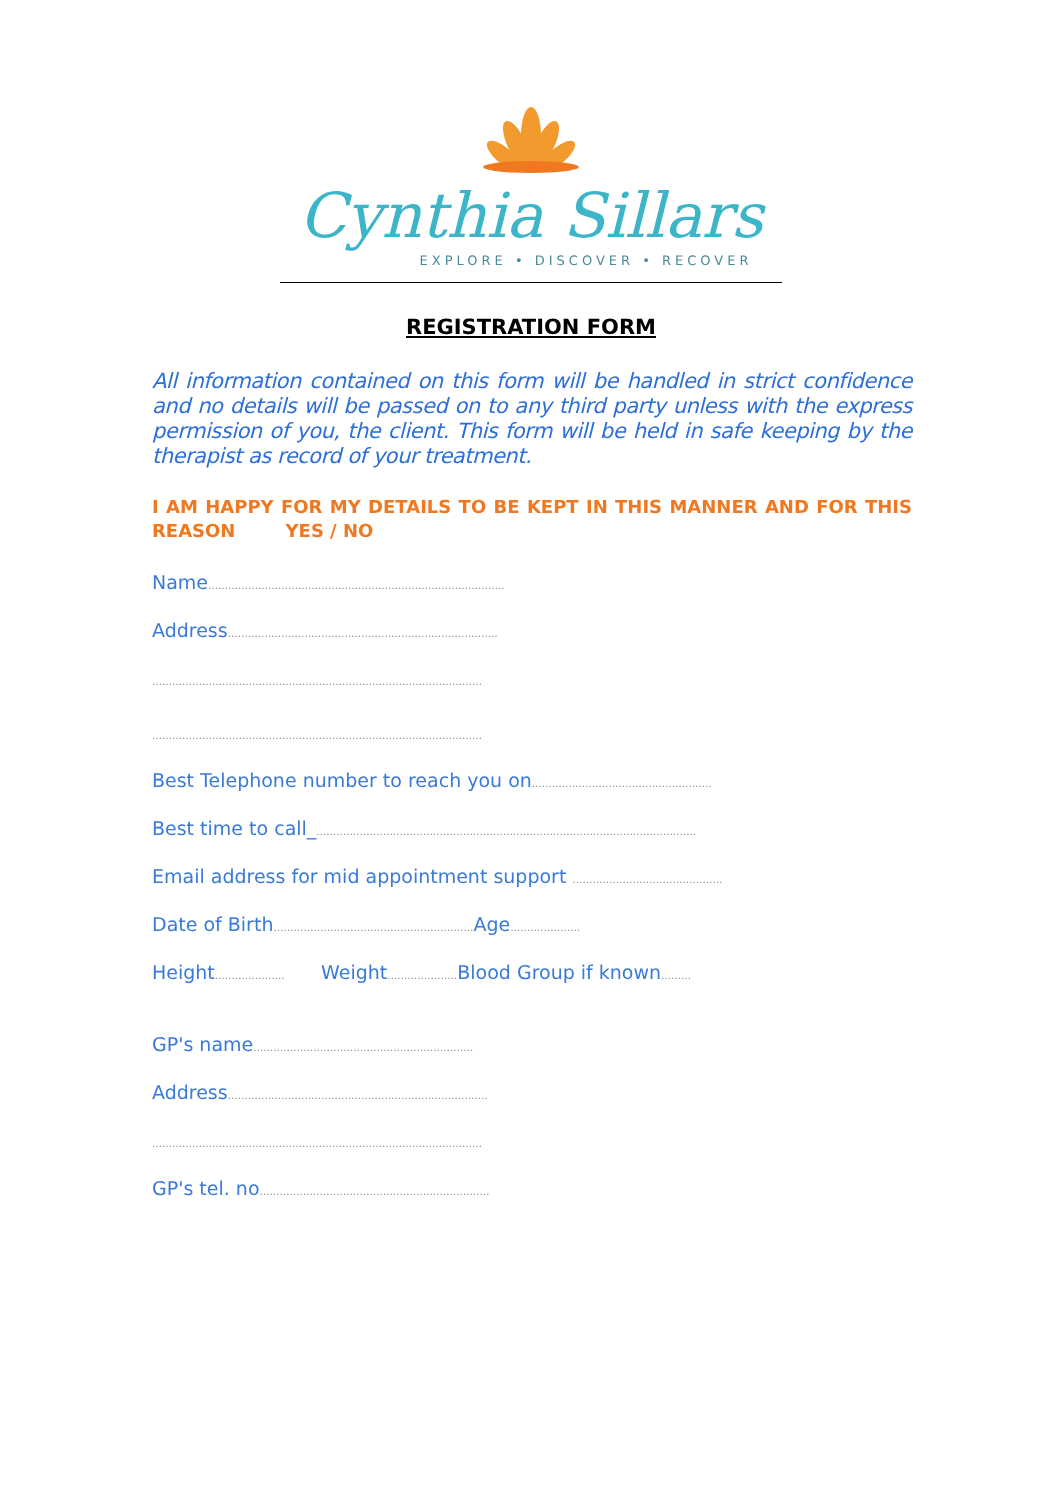Cynthia Sillars
EXPLORE • DISCOVER • RECOVER
REGISTRATION FORM
All information contained on this form will be handled in strict confidence and no details will be passed on to any third party unless with the express permission of you, the client. This form will be held in safe keeping by the therapist as record of your treatment.
I AM HAPPY FOR MY DETAILS TO BE KEPT IN THIS MANNER AND FOR THIS REASON YES / NO
Name……………………………………………………………………………..
Address………………………………………………………………………
………………………………………………………………………………………
………………………………………………………………………………………
Best Telephone number to reach you on………………………………………………
Best time to call_……………………………………………………………………………………………………
Email address for mid appointment support ………………………………………
Date of Birth……………………………………………………Age…………………
Height………………… Weight…………………Blood Group if known………
GP's name…………………………………………………………
Address……………………………………………………………………
………………………………………………………………………………………
GP's tel. no……………………………………………………………